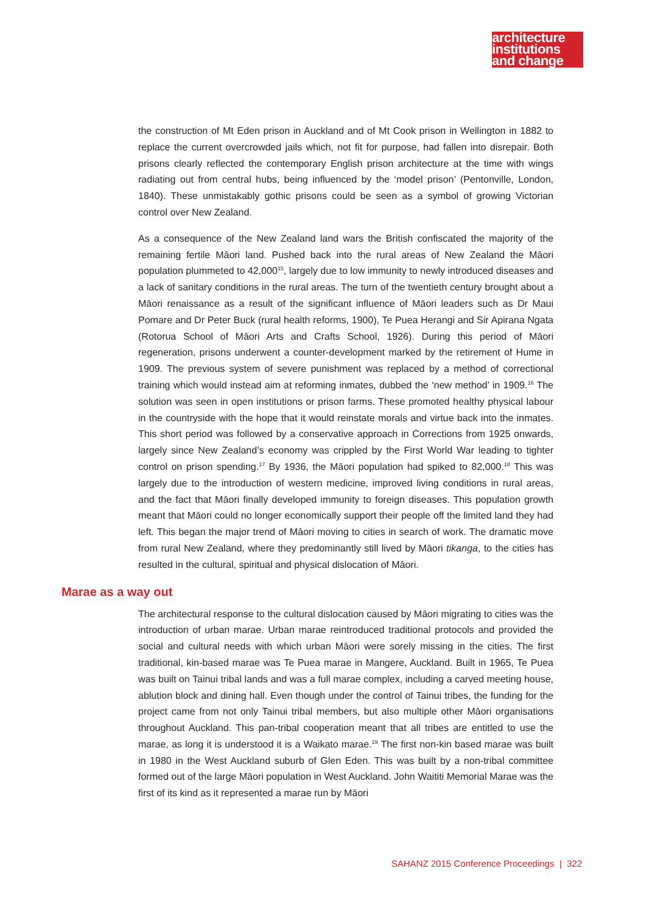architecture
institutions
and change
the construction of Mt Eden prison in Auckland and of Mt Cook prison in Wellington in 1882 to replace the current overcrowded jails which, not fit for purpose, had fallen into disrepair. Both prisons clearly reflected the contemporary English prison architecture at the time with wings radiating out from central hubs, being influenced by the ‘model prison’ (Pentonville, London, 1840). These unmistakably gothic prisons could be seen as a symbol of growing Victorian control over New Zealand.
As a consequence of the New Zealand land wars the British confiscated the majority of the remaining fertile Māori land. Pushed back into the rural areas of New Zealand the Māori population plummeted to 42,000<sup>15</sup>, largely due to low immunity to newly introduced diseases and a lack of sanitary conditions in the rural areas. The turn of the twentieth century brought about a Māori renaissance as a result of the significant influence of Māori leaders such as Dr Maui Pomare and Dr Peter Buck (rural health reforms, 1900), Te Puea Herangi and Sir Apirana Ngata (Rotorua School of Māori Arts and Crafts School, 1926). During this period of Māori regeneration, prisons underwent a counter-development marked by the retirement of Hume in 1909. The previous system of severe punishment was replaced by a method of correctional training which would instead aim at reforming inmates, dubbed the ‘new method’ in 1909.<sup>16</sup> The solution was seen in open institutions or prison farms. These promoted healthy physical labour in the countryside with the hope that it would reinstate morals and virtue back into the inmates. This short period was followed by a conservative approach in Corrections from 1925 onwards, largely since New Zealand’s economy was crippled by the First World War leading to tighter control on prison spending.<sup>17</sup> By 1936, the Māori population had spiked to 82,000.<sup>18</sup> This was largely due to the introduction of western medicine, improved living conditions in rural areas, and the fact that Māori finally developed immunity to foreign diseases. This population growth meant that Māori could no longer economically support their people off the limited land they had left. This began the major trend of Māori moving to cities in search of work. The dramatic move from rural New Zealand, where they predominantly still lived by Māori tikanga, to the cities has resulted in the cultural, spiritual and physical dislocation of Māori.
Marae as a way out
The architectural response to the cultural dislocation caused by Māori migrating to cities was the introduction of urban marae. Urban marae reintroduced traditional protocols and provided the social and cultural needs with which urban Māori were sorely missing in the cities. The first traditional, kin-based marae was Te Puea marae in Mangere, Auckland. Built in 1965, Te Puea was built on Tainui tribal lands and was a full marae complex, including a carved meeting house, ablution block and dining hall. Even though under the control of Tainui tribes, the funding for the project came from not only Tainui tribal members, but also multiple other Māori organisations throughout Auckland. This pan-tribal cooperation meant that all tribes are entitled to use the marae, as long it is understood it is a Waikato marae.<sup>19</sup> The first non-kin based marae was built in 1980 in the West Auckland suburb of Glen Eden. This was built by a non-tribal committee formed out of the large Māori population in West Auckland. John Waititi Memorial Marae was the first of its kind as it represented a marae run by Māori
SAHANZ 2015 Conference Proceedings | 322